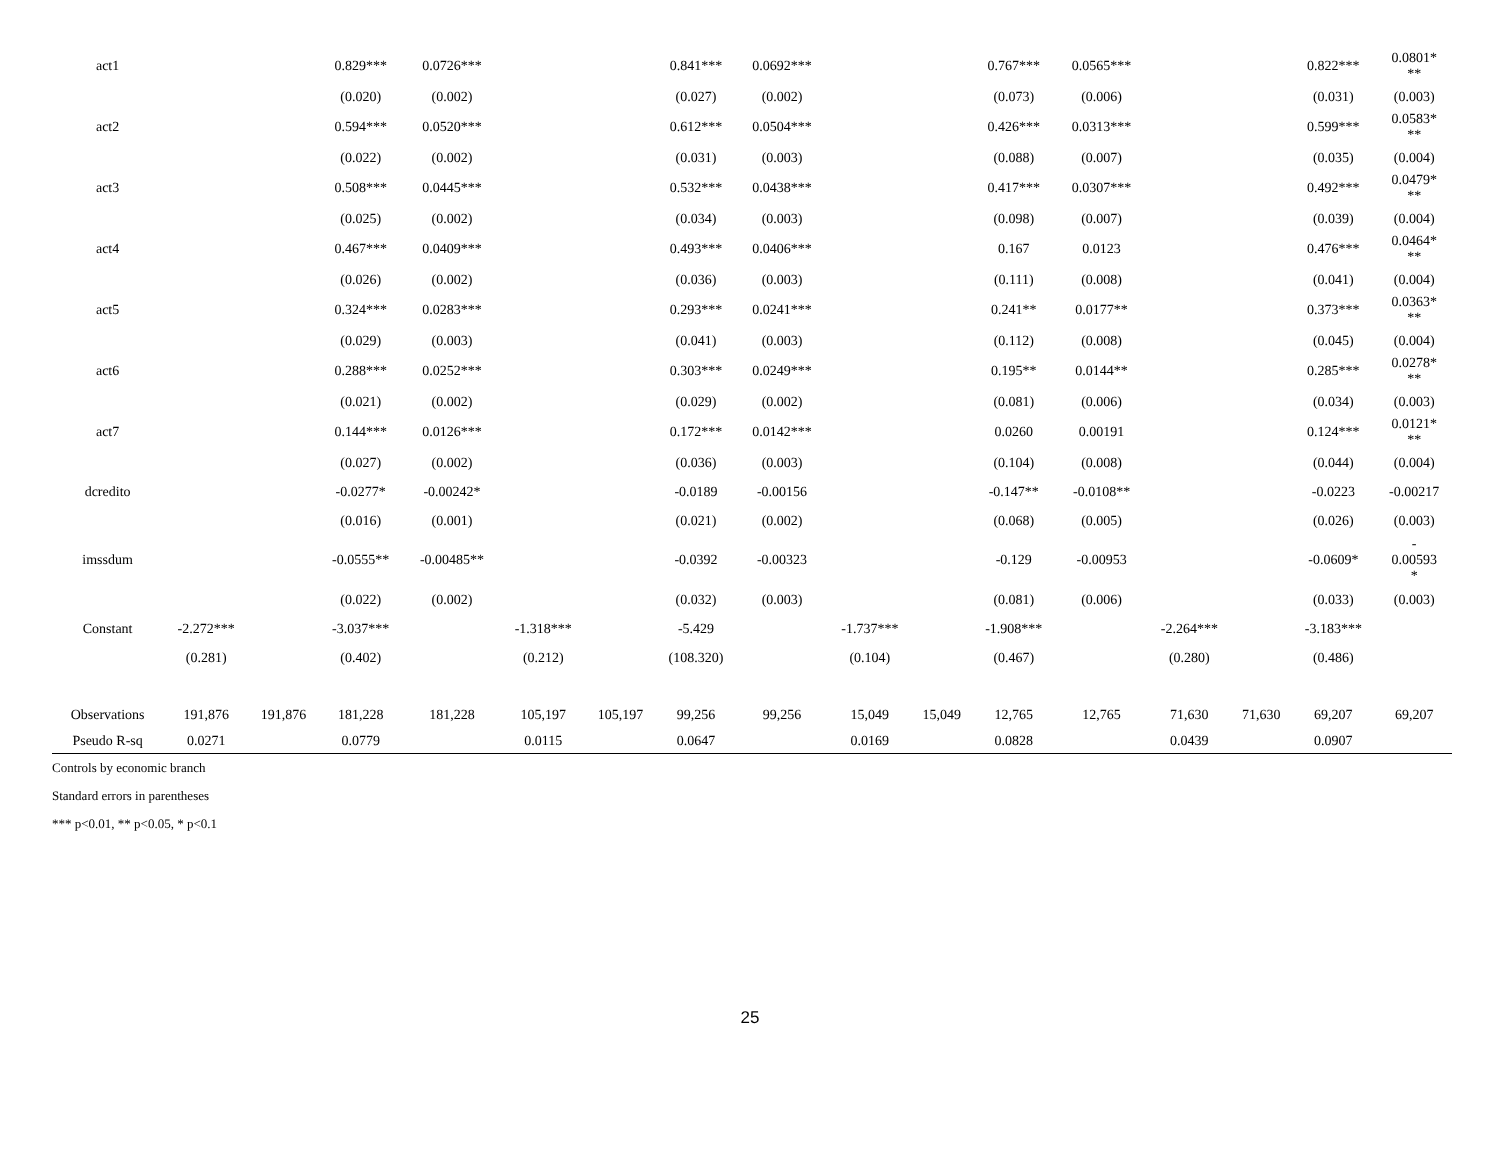| act1 | | | 0.829*** | 0.0726*** | | | 0.841*** | 0.0692*** | | | 0.767*** | 0.0565*** | | | 0.822*** | 0.0801* ** |
| | | | (0.020) | (0.002) | | | (0.027) | (0.002) | | | (0.073) | (0.006) | | | (0.031) | (0.003) |
| act2 | | | 0.594*** | 0.0520*** | | | 0.612*** | 0.0504*** | | | 0.426*** | 0.0313*** | | | 0.599*** | 0.0583* ** |
| | | | (0.022) | (0.002) | | | (0.031) | (0.003) | | | (0.088) | (0.007) | | | (0.035) | (0.004) |
| act3 | | | 0.508*** | 0.0445*** | | | 0.532*** | 0.0438*** | | | 0.417*** | 0.0307*** | | | 0.492*** | 0.0479* ** |
| | | | (0.025) | (0.002) | | | (0.034) | (0.003) | | | (0.098) | (0.007) | | | (0.039) | (0.004) |
| act4 | | | 0.467*** | 0.0409*** | | | 0.493*** | 0.0406*** | | | 0.167 | 0.0123 | | | 0.476*** | 0.0464* ** |
| | | | (0.026) | (0.002) | | | (0.036) | (0.003) | | | (0.111) | (0.008) | | | (0.041) | (0.004) |
| act5 | | | 0.324*** | 0.0283*** | | | 0.293*** | 0.0241*** | | | 0.241** | 0.0177** | | | 0.373*** | 0.0363* ** |
| | | | (0.029) | (0.003) | | | (0.041) | (0.003) | | | (0.112) | (0.008) | | | (0.045) | (0.004) |
| act6 | | | 0.288*** | 0.0252*** | | | 0.303*** | 0.0249*** | | | 0.195** | 0.0144** | | | 0.285*** | 0.0278* ** |
| | | | (0.021) | (0.002) | | | (0.029) | (0.002) | | | (0.081) | (0.006) | | | (0.034) | (0.003) |
| act7 | | | 0.144*** | 0.0126*** | | | 0.172*** | 0.0142*** | | | 0.0260 | 0.00191 | | | 0.124*** | 0.0121* ** |
| | | | (0.027) | (0.002) | | | (0.036) | (0.003) | | | (0.104) | (0.008) | | | (0.044) | (0.004) |
| dcredito | | | -0.0277* | -0.00242* | | | -0.0189 | -0.00156 | | | -0.147** | -0.0108** | | | -0.0223 | -0.00217 |
| | | | (0.016) | (0.001) | | | (0.021) | (0.002) | | | (0.068) | (0.005) | | | (0.026) | (0.003) |
| imssdum | | | -0.0555** | -0.00485** | | | -0.0392 | -0.00323 | | | -0.129 | -0.00953 | | | -0.0609* | - 0.00593 * |
| | | | (0.022) | (0.002) | | | (0.032) | (0.003) | | | (0.081) | (0.006) | | | (0.033) | (0.003) |
| Constant | -2.272*** | | -3.037*** | | -1.318*** | | -5.429 | | -1.737*** | | -1.908*** | | -2.264*** | | -3.183*** | |
| | (0.281) | | (0.402) | | (0.212) | | (108.320) | | (0.104) | | (0.467) | | (0.280) | | (0.486) | |
| Observations | 191,876 | 191,876 | 181,228 | 181,228 | 105,197 | 105,197 | 99,256 | 99,256 | 15,049 | 15,049 | 12,765 | 12,765 | 71,630 | 71,630 | 69,207 | 69,207 |
| Pseudo R-sq | 0.0271 | | 0.0779 | | 0.0115 | | 0.0647 | | 0.0169 | | 0.0828 | | 0.0439 | | 0.0907 | |
Controls by economic branch
Standard errors in parentheses
*** p<0.01, ** p<0.05, * p<0.1
25